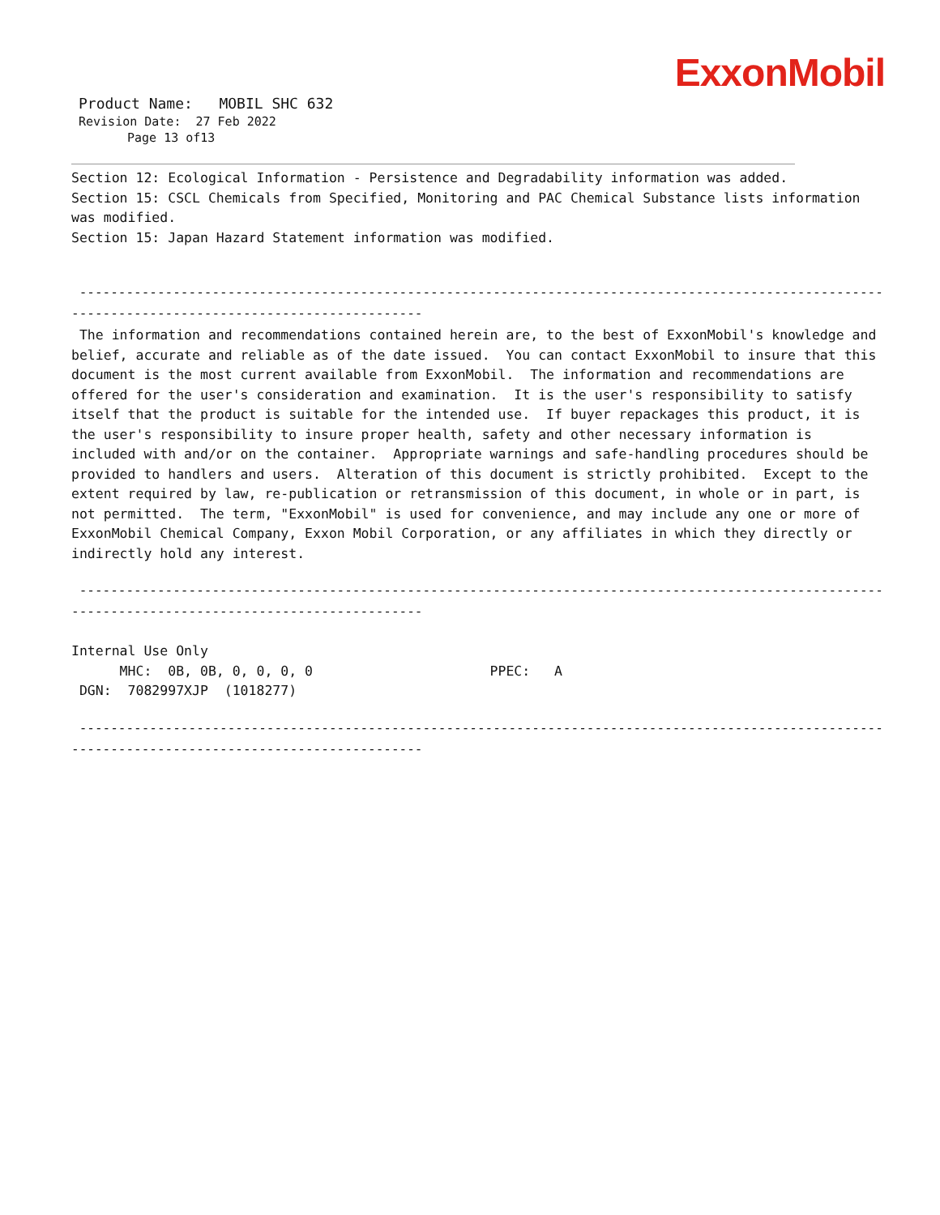ExxonMobil
Product Name: MOBIL SHC 632
Revision Date: 27 Feb 2022
Page 13 of13
Section 12: Ecological Information - Persistence and Degradability information was added.
Section 15: CSCL Chemicals from Specified, Monitoring and PAC Chemical Substance lists information was modified.
Section 15: Japan Hazard Statement information was modified.
----------------------------------------------------------------------------------------------------------- ---------------------------------------------
The information and recommendations contained herein are, to the best of ExxonMobil's knowledge and belief, accurate and reliable as of the date issued. You can contact ExxonMobil to insure that this document is the most current available from ExxonMobil. The information and recommendations are offered for the user's consideration and examination. It is the user's responsibility to satisfy itself that the product is suitable for the intended use. If buyer repackages this product, it is the user's responsibility to insure proper health, safety and other necessary information is included with and/or on the container. Appropriate warnings and safe-handling procedures should be provided to handlers and users. Alteration of this document is strictly prohibited. Except to the extent required by law, re-publication or retransmission of this document, in whole or in part, is not permitted. The term, "ExxonMobil" is used for convenience, and may include any one or more of ExxonMobil Chemical Company, Exxon Mobil Corporation, or any affiliates in which they directly or indirectly hold any interest.
----------------------------------------------------------------------------------------------------------- ---------------------------------------------
Internal Use Only
MHC: 0B, 0B, 0, 0, 0, 0 PPEC: A
DGN: 7082997XJP (1018277)
----------------------------------------------------------------------------------------------------------- ---------------------------------------------